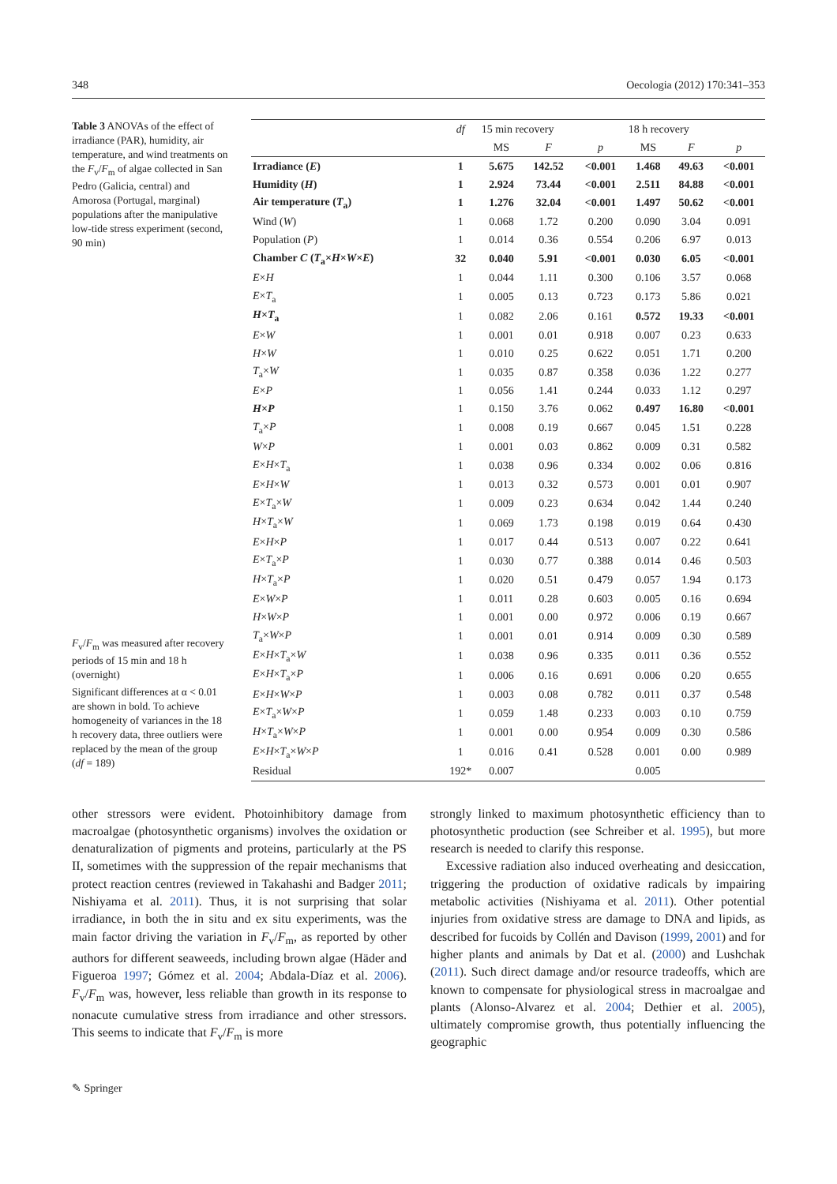348 Oecologia (2012) 170:341–353
Table 3 ANOVAs of the effect of irradiance (PAR), humidity, air temperature, and wind treatments on the F<sub>v</sub>/F<sub>m</sub> of algae collected in San Pedro (Galicia, central) and Amorosa (Portugal, marginal) populations after the manipulative low-tide stress experiment (second, 90 min)
F<sub>v</sub>/F<sub>m</sub> was measured after recovery periods of 15 min and 18 h (overnight)
Significant differences at α < 0.01 are shown in bold. To achieve homogeneity of variances in the 18 h recovery data, three outliers were replaced by the mean of the group (df = 189)
| | df | 15 min recovery | | | 18 h recovery | | |
| --- | --- | --- | --- | --- | --- | --- | --- |
| | | MS | F | p | MS | F | p |
| Irradiance ( E ) | 1 | 5.675 | 142.52 | <0.001 | 1.468 | 49.63 | <0.001 |
| Humidity ( H ) | 1 | 2.924 | 73.44 | <0.001 | 2.511 | 84.88 | <0.001 |
| Air temperature ( T<sub>a</sub>) | 1 | 1.276 | 32.04 | <0.001 | 1.497 | 50.62 | <0.001 |
| Wind ( W ) | 1 | 0.068 | 1.72 | 0.200 | 0.090 | 3.04 | 0.091 |
| Population ( P ) | 1 | 0.014 | 0.36 | 0.554 | 0.206 | 6.97 | 0.013 |
| Chamber C ( T<sub>a</sub>× H × W × E ) | 32 | 0.040 | 5.91 | <0.001 | 0.030 | 6.05 | <0.001 |
| E × H | 1 | 0.044 | 1.11 | 0.300 | 0.106 | 3.57 | 0.068 |
| E × T<sub>a</sub> | 1 | 0.005 | 0.13 | 0.723 | 0.173 | 5.86 | 0.021 |
| H × T<sub>a</sub> | 1 | 0.082 | 2.06 | 0.161 | 0.572 | 19.33 | <0.001 |
| E × W | 1 | 0.001 | 0.01 | 0.918 | 0.007 | 0.23 | 0.633 |
| H × W | 1 | 0.010 | 0.25 | 0.622 | 0.051 | 1.71 | 0.200 |
| T<sub>a</sub>× W | 1 | 0.035 | 0.87 | 0.358 | 0.036 | 1.22 | 0.277 |
| E × P | 1 | 0.056 | 1.41 | 0.244 | 0.033 | 1.12 | 0.297 |
| H × P | 1 | 0.150 | 3.76 | 0.062 | 0.497 | 16.80 | <0.001 |
| T<sub>a</sub>× P | 1 | 0.008 | 0.19 | 0.667 | 0.045 | 1.51 | 0.228 |
| W × P | 1 | 0.001 | 0.03 | 0.862 | 0.009 | 0.31 | 0.582 |
| E × H × T<sub>a</sub> | 1 | 0.038 | 0.96 | 0.334 | 0.002 | 0.06 | 0.816 |
| E × H × W | 1 | 0.013 | 0.32 | 0.573 | 0.001 | 0.01 | 0.907 |
| E × T<sub>a</sub>× W | 1 | 0.009 | 0.23 | 0.634 | 0.042 | 1.44 | 0.240 |
| H × T<sub>a</sub>× W | 1 | 0.069 | 1.73 | 0.198 | 0.019 | 0.64 | 0.430 |
| E × H × P | 1 | 0.017 | 0.44 | 0.513 | 0.007 | 0.22 | 0.641 |
| E × T<sub>a</sub>× P | 1 | 0.030 | 0.77 | 0.388 | 0.014 | 0.46 | 0.503 |
| H × T<sub>a</sub>× P | 1 | 0.020 | 0.51 | 0.479 | 0.057 | 1.94 | 0.173 |
| E × W × P | 1 | 0.011 | 0.28 | 0.603 | 0.005 | 0.16 | 0.694 |
| H × W × P | 1 | 0.001 | 0.00 | 0.972 | 0.006 | 0.19 | 0.667 |
| T<sub>a</sub>× W × P | 1 | 0.001 | 0.01 | 0.914 | 0.009 | 0.30 | 0.589 |
| E × H × T<sub>a</sub>× W | 1 | 0.038 | 0.96 | 0.335 | 0.011 | 0.36 | 0.552 |
| E × H × T<sub>a</sub>× P | 1 | 0.006 | 0.16 | 0.691 | 0.006 | 0.20 | 0.655 |
| E × H × W × P | 1 | 0.003 | 0.08 | 0.782 | 0.011 | 0.37 | 0.548 |
| E × T<sub>a</sub>× W × P | 1 | 0.059 | 1.48 | 0.233 | 0.003 | 0.10 | 0.759 |
| H × T<sub>a</sub>× W × P | 1 | 0.001 | 0.00 | 0.954 | 0.009 | 0.30 | 0.586 |
| E × H × T<sub>a</sub>× W × P | 1 | 0.016 | 0.41 | 0.528 | 0.001 | 0.00 | 0.989 |
| Residual | 192* | 0.007 | | | 0.005 | | |
other stressors were evident. Photoinhibitory damage from macroalgae (photosynthetic organisms) involves the oxidation or denaturalization of pigments and proteins, particularly at the PS II, sometimes with the suppression of the repair mechanisms that protect reaction centres (reviewed in Takahashi and Badger 2011; Nishiyama et al. 2011). Thus, it is not surprising that solar irradiance, in both the in situ and ex situ experiments, was the main factor driving the variation in F<sub>v</sub>/F<sub>m</sub>, as reported by other authors for different seaweeds, including brown algae (Häder and Figueroa 1997; Gómez et al. 2004; Abdala-Díaz et al. 2006). F<sub>v</sub>/F<sub>m</sub> was, however, less reliable than growth in its response to nonacute cumulative stress from irradiance and other stressors. This seems to indicate that F<sub>v</sub>/F<sub>m</sub> is more
strongly linked to maximum photosynthetic efficiency than to photosynthetic production (see Schreiber et al. 1995), but more research is needed to clarify this response.
Excessive radiation also induced overheating and desiccation, triggering the production of oxidative radicals by impairing metabolic activities (Nishiyama et al. 2011). Other potential injuries from oxidative stress are damage to DNA and lipids, as described for fucoids by Collén and Davison (1999, 2001) and for higher plants and animals by Dat et al. (2000) and Lushchak (2011). Such direct damage and/or resource tradeoffs, which are known to compensate for physiological stress in macroalgae and plants (Alonso-Alvarez et al. 2004; Dethier et al. 2005), ultimately compromise growth, thus potentially influencing the geographic
✎ Springer